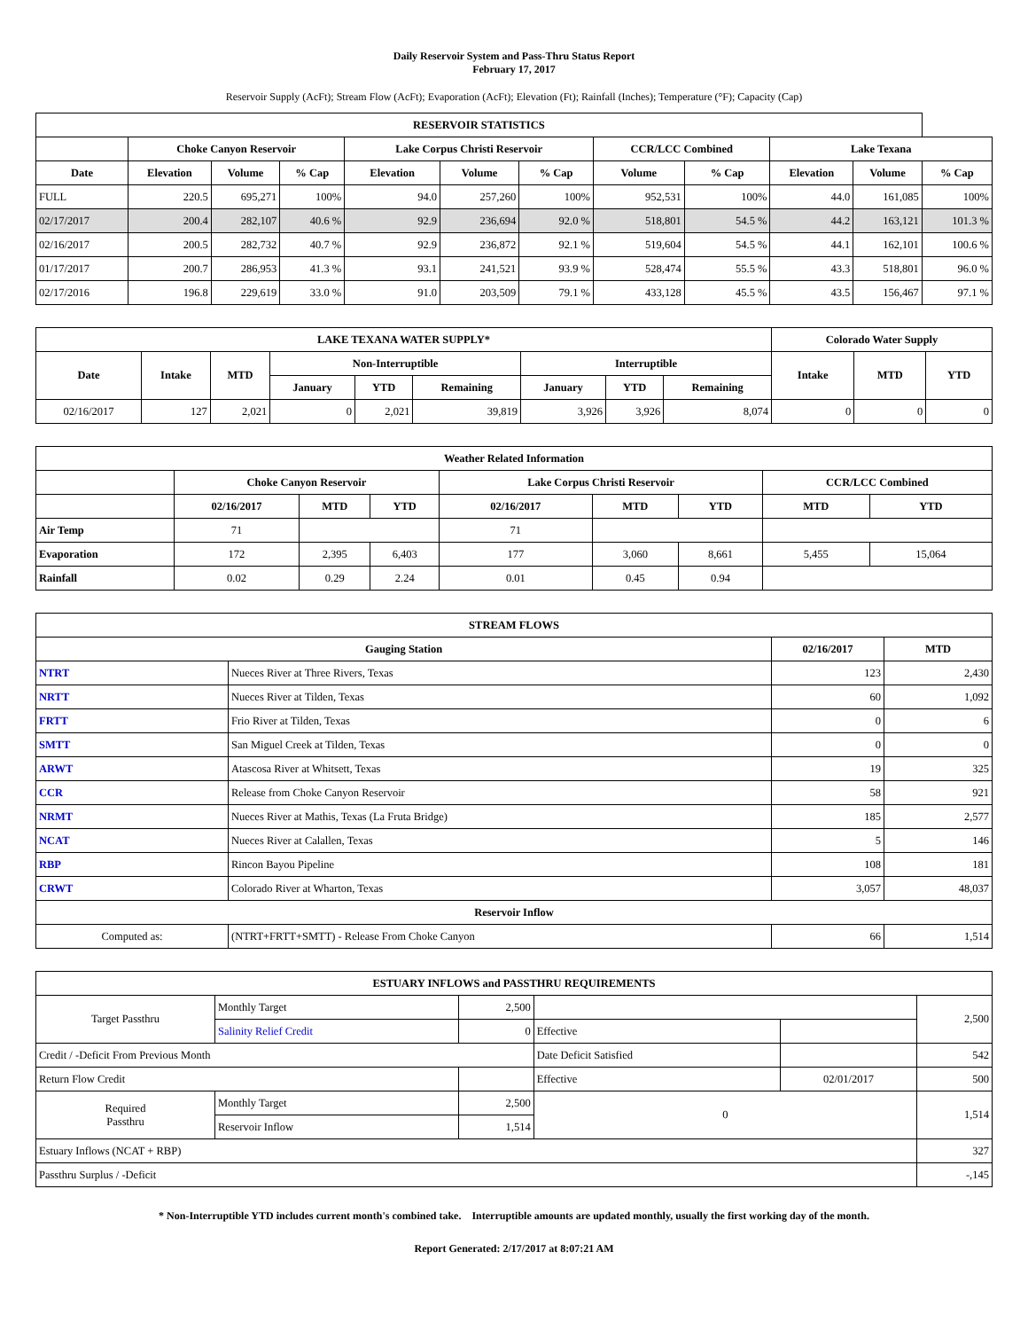Daily Reservoir System and Pass-Thru Status Report
February 17, 2017
Reservoir Supply (AcFt); Stream Flow (AcFt); Evaporation (AcFt); Elevation (Ft); Rainfall (Inches); Temperature (°F); Capacity (Cap)
| RESERVOIR STATISTICS | | | | | | | | | | | |
| --- | --- | --- | --- | --- | --- | --- | --- | --- | --- | --- | --- |
| | Choke Canyon Reservoir | | | Lake Corpus Christi Reservoir | | | CCR/LCC Combined | | Lake Texana | | |
| Date | Elevation | Volume | % Cap | Elevation | Volume | % Cap | Volume | % Cap | Elevation | Volume | % Cap |
| FULL | 220.5 | 695,271 | 100% | 94.0 | 257,260 | 100% | 952,531 | 100% | 44.0 | 161,085 | 100% |
| 02/17/2017 | 200.4 | 282,107 | 40.6 % | 92.9 | 236,694 | 92.0 % | 518,801 | 54.5 % | 44.2 | 163,121 | 101.3 % |
| 02/16/2017 | 200.5 | 282,732 | 40.7 % | 92.9 | 236,872 | 92.1 % | 519,604 | 54.5 % | 44.1 | 162,101 | 100.6 % |
| 01/17/2017 | 200.7 | 286,953 | 41.3 % | 93.1 | 241,521 | 93.9 % | 528,474 | 55.5 % | 43.3 | 518,801 | 96.0 % |
| 02/17/2016 | 196.8 | 229,619 | 33.0 % | 91.0 | 203,509 | 79.1 % | 433,128 | 45.5 % | 43.5 | 156,467 | 97.1 % |
| LAKE TEXANA WATER SUPPLY* | | | | | | | | | Colorado Water Supply | | |
| --- | --- | --- | --- | --- | --- | --- | --- | --- | --- | --- | --- |
| Date | Intake | MTD | Non-Interruptible | | | Interruptible | | | Intake | MTD | YTD |
| | | | January | YTD | Remaining | January | YTD | Remaining | | | |
| 02/16/2017 | 127 | 2,021 | 0 | 2,021 | 39,819 | 3,926 | 3,926 | 8,074 | 0 | 0 | 0 |
| Weather Related Information | | | | | | | | |
| --- | --- | --- | --- | --- | --- | --- | --- | --- |
| | Choke Canyon Reservoir | | | Lake Corpus Christi Reservoir | | | CCR/LCC Combined | |
| | 02/16/2017 | MTD | YTD | 02/16/2017 | MTD | YTD | MTD | YTD |
| Air Temp | 71 | | | 71 | | | | |
| Evaporation | 172 | 2,395 | 6,403 | 177 | 3,060 | 8,661 | 5,455 | 15,064 |
| Rainfall | 0.02 | 0.29 | 2.24 | 0.01 | 0.45 | 0.94 | | |
| STREAM FLOWS | | | |
| --- | --- | --- | --- |
| Gauging Station | | 02/16/2017 | MTD |
| NTRT | Nueces River at Three Rivers, Texas | 123 | 2,430 |
| NRTT | Nueces River at Tilden, Texas | 60 | 1,092 |
| FRTT | Frio River at Tilden, Texas | 0 | 6 |
| SMTT | San Miguel Creek at Tilden, Texas | 0 | 0 |
| ARWT | Atascosa River at Whitsett, Texas | 19 | 325 |
| CCR | Release from Choke Canyon Reservoir | 58 | 921 |
| NRMT | Nueces River at Mathis, Texas (La Fruta Bridge) | 185 | 2,577 |
| NCAT | Nueces River at Calallen, Texas | 5 | 146 |
| RBP | Rincon Bayou Pipeline | 108 | 181 |
| CRWT | Colorado River at Wharton, Texas | 3,057 | 48,037 |
| Reservoir Inflow | | | |
| Computed as: | (NTRT+FRTT+SMTT) - Release From Choke Canyon | 66 | 1,514 |
| ESTUARY INFLOWS and PASSTHRU REQUIREMENTS | | | | | |
| --- | --- | --- | --- | --- | --- |
| Target Passthru | Monthly Target | 2,500 | | | 2,500 |
| | Salinity Relief Credit | 0 | Effective | | |
| Credit / -Deficit From Previous Month | | | Date Deficit Satisfied | | 542 |
| Return Flow Credit | | | Effective | 02/01/2017 | 500 |
| Required Passthru | Monthly Target | 2,500 | 0 | | 1,514 |
| | Reservoir Inflow | 1,514 | | | |
| Estuary Inflows (NCAT + RBP) | | | | | 327 |
| Passthru Surplus / -Deficit | | | | | -,145 |
* Non-Interruptible YTD includes current month's combined take. Interruptible amounts are updated monthly, usually the first working day of the month.
Report Generated: 2/17/2017 at 8:07:21 AM